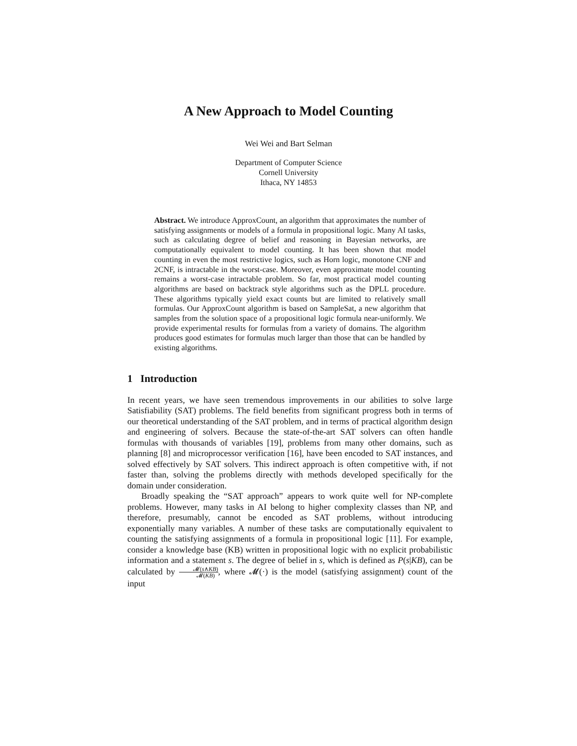A New Approach to Model Counting
Wei Wei and Bart Selman
Department of Computer Science
Cornell University
Ithaca, NY 14853
Abstract. We introduce ApproxCount, an algorithm that approximates the number of satisfying assignments or models of a formula in propositional logic. Many AI tasks, such as calculating degree of belief and reasoning in Bayesian networks, are computationally equivalent to model counting. It has been shown that model counting in even the most restrictive logics, such as Horn logic, monotone CNF and 2CNF, is intractable in the worst-case. Moreover, even approximate model counting remains a worst-case intractable problem. So far, most practical model counting algorithms are based on backtrack style algorithms such as the DPLL procedure. These algorithms typically yield exact counts but are limited to relatively small formulas. Our ApproxCount algorithm is based on SampleSat, a new algorithm that samples from the solution space of a propositional logic formula near-uniformly. We provide experimental results for formulas from a variety of domains. The algorithm produces good estimates for formulas much larger than those that can be handled by existing algorithms.
1 Introduction
In recent years, we have seen tremendous improvements in our abilities to solve large Satisfiability (SAT) problems. The field benefits from significant progress both in terms of our theoretical understanding of the SAT problem, and in terms of practical algorithm design and engineering of solvers. Because the state-of-the-art SAT solvers can often handle formulas with thousands of variables [19], problems from many other domains, such as planning [8] and microprocessor verification [16], have been encoded to SAT instances, and solved effectively by SAT solvers. This indirect approach is often competitive with, if not faster than, solving the problems directly with methods developed specifically for the domain under consideration.
Broadly speaking the “SAT approach” appears to work quite well for NP-complete problems. However, many tasks in AI belong to higher complexity classes than NP, and therefore, presumably, cannot be encoded as SAT problems, without introducing exponentially many variables. A number of these tasks are computationally equivalent to counting the satisfying assignments of a formula in propositional logic [11]. For example, consider a knowledge base (KB) written in propositional logic with no explicit probabilistic information and a statement s. The degree of belief in s, which is defined as P(s|KB), can be calculated by 𝓜(s∧KB) 𝓜(KB), where 𝓜(·) is the model (satisfying assignment) count of the input